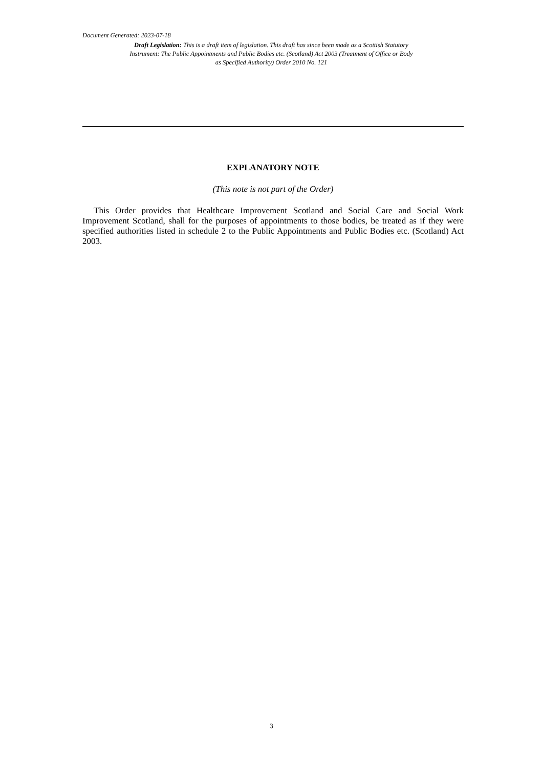Document Generated: 2023-07-18
Draft Legislation: This is a draft item of legislation. This draft has since been made as a Scottish Statutory Instrument: The Public Appointments and Public Bodies etc. (Scotland) Act 2003 (Treatment of Office or Body as Specified Authority) Order 2010 No. 121
EXPLANATORY NOTE
(This note is not part of the Order)
This Order provides that Healthcare Improvement Scotland and Social Care and Social Work Improvement Scotland, shall for the purposes of appointments to those bodies, be treated as if they were specified authorities listed in schedule 2 to the Public Appointments and Public Bodies etc. (Scotland) Act 2003.
3